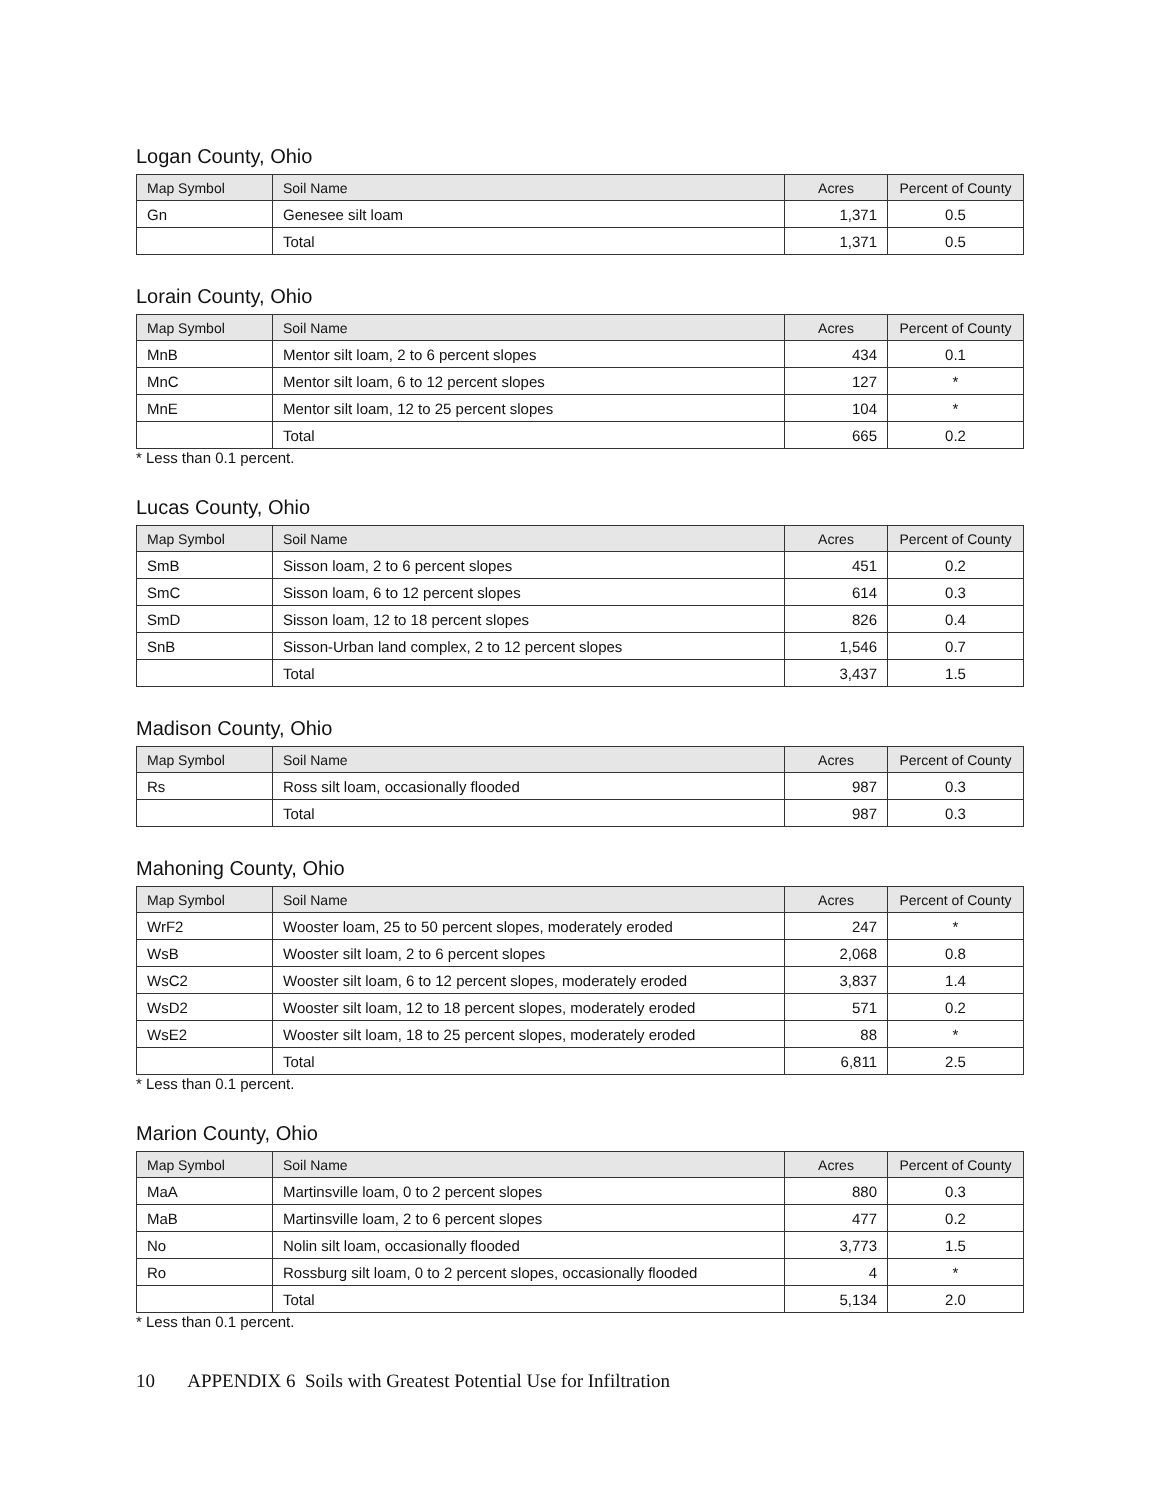Logan County, Ohio
| Map Symbol | Soil Name | Acres | Percent of County |
| --- | --- | --- | --- |
| Gn | Genesee silt loam | 1,371 | 0.5 |
| | Total | 1,371 | 0.5 |
Lorain County, Ohio
| Map Symbol | Soil Name | Acres | Percent of County |
| --- | --- | --- | --- |
| MnB | Mentor silt loam, 2 to 6 percent slopes | 434 | 0.1 |
| MnC | Mentor silt loam, 6 to 12 percent slopes | 127 | * |
| MnE | Mentor silt loam, 12 to 25 percent slopes | 104 | * |
| | Total | 665 | 0.2 |
* Less than 0.1 percent.
Lucas County, Ohio
| Map Symbol | Soil Name | Acres | Percent of County |
| --- | --- | --- | --- |
| SmB | Sisson loam, 2 to 6 percent slopes | 451 | 0.2 |
| SmC | Sisson loam, 6 to 12 percent slopes | 614 | 0.3 |
| SmD | Sisson loam, 12 to 18 percent slopes | 826 | 0.4 |
| SnB | Sisson-Urban land complex, 2 to 12 percent slopes | 1,546 | 0.7 |
| | Total | 3,437 | 1.5 |
Madison County, Ohio
| Map Symbol | Soil Name | Acres | Percent of County |
| --- | --- | --- | --- |
| Rs | Ross silt loam, occasionally flooded | 987 | 0.3 |
| | Total | 987 | 0.3 |
Mahoning County, Ohio
| Map Symbol | Soil Name | Acres | Percent of County |
| --- | --- | --- | --- |
| WrF2 | Wooster loam, 25 to 50 percent slopes, moderately eroded | 247 | * |
| WsB | Wooster silt loam, 2 to 6 percent slopes | 2,068 | 0.8 |
| WsC2 | Wooster silt loam, 6 to 12 percent slopes, moderately eroded | 3,837 | 1.4 |
| WsD2 | Wooster silt loam, 12 to 18 percent slopes, moderately eroded | 571 | 0.2 |
| WsE2 | Wooster silt loam, 18 to 25 percent slopes, moderately eroded | 88 | * |
| | Total | 6,811 | 2.5 |
* Less than 0.1 percent.
Marion County, Ohio
| Map Symbol | Soil Name | Acres | Percent of County |
| --- | --- | --- | --- |
| MaA | Martinsville loam, 0 to 2 percent slopes | 880 | 0.3 |
| MaB | Martinsville loam, 2 to 6 percent slopes | 477 | 0.2 |
| No | Nolin silt loam, occasionally flooded | 3,773 | 1.5 |
| Ro | Rossburg silt loam, 0 to 2 percent slopes, occasionally flooded | 4 | * |
| | Total | 5,134 | 2.0 |
* Less than 0.1 percent.
10 APPENDIX 6 Soils with Greatest Potential Use for Infiltration